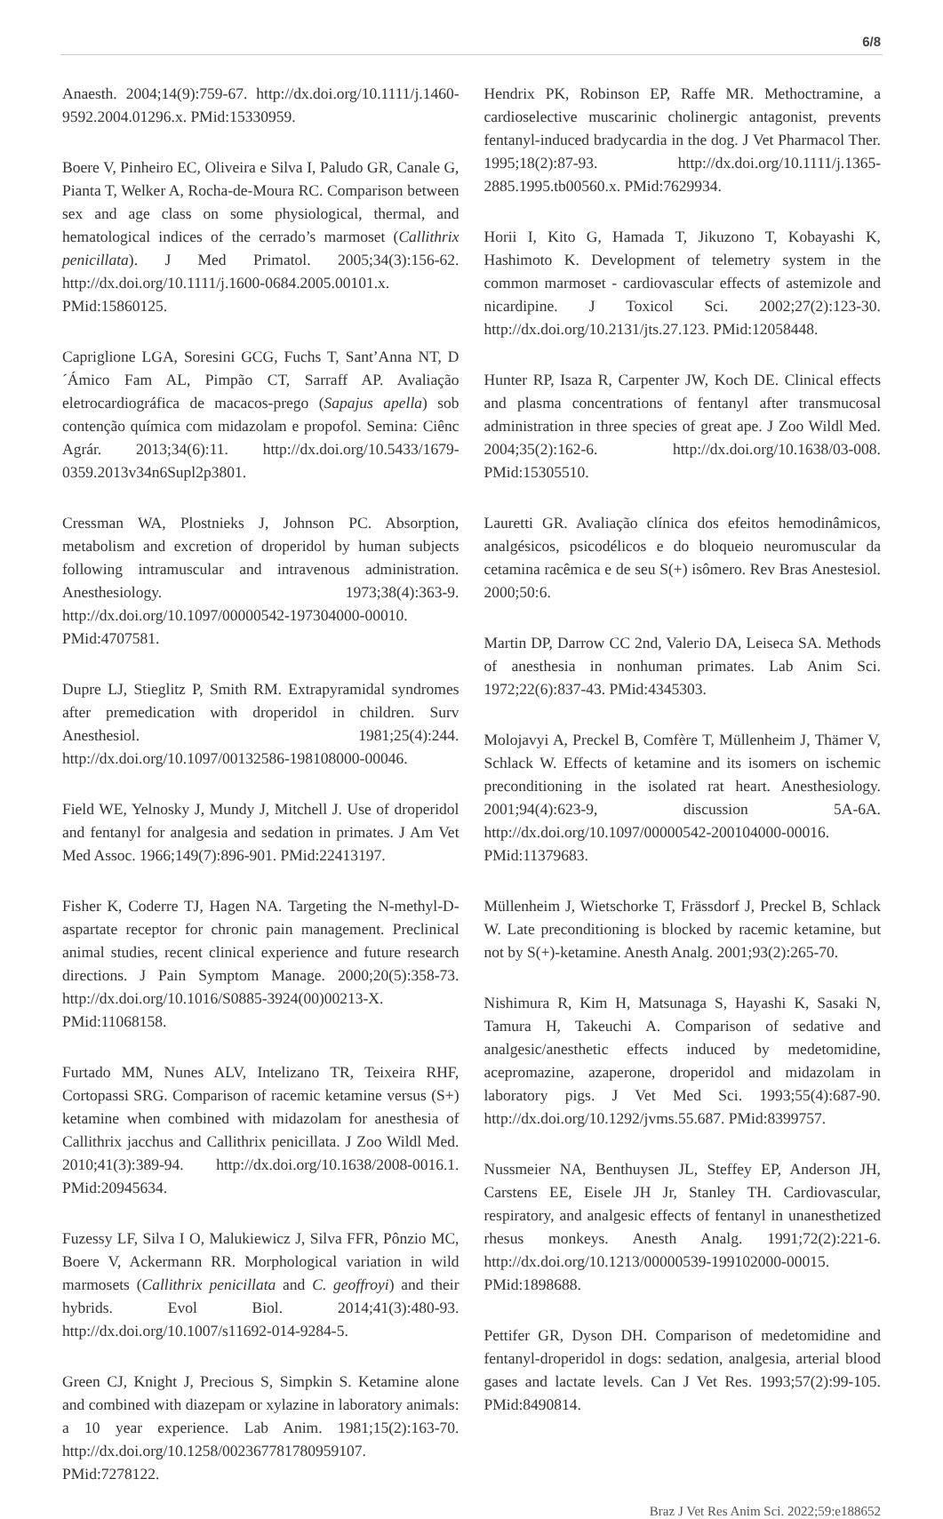6/8
Anaesth. 2004;14(9):759-67. http://dx.doi.org/10.1111/j.1460-9592.2004.01296.x. PMid:15330959.
Boere V, Pinheiro EC, Oliveira e Silva I, Paludo GR, Canale G, Pianta T, Welker A, Rocha-de-Moura RC. Comparison between sex and age class on some physiological, thermal, and hematological indices of the cerrado’s marmoset (Callithrix penicillata). J Med Primatol. 2005;34(3):156-62. http://dx.doi.org/10.1111/j.1600-0684.2005.00101.x. PMid:15860125.
Capriglione LGA, Soresini GCG, Fuchs T, Sant’Anna NT, D´Ámico Fam AL, Pimpão CT, Sarraff AP. Avaliação eletrocardiográfica de macacos-prego (Sapajus apella) sob contenção química com midazolam e propofol. Semina: Ciênc Agrár. 2013;34(6):11. http://dx.doi.org/10.5433/1679-0359.2013v34n6Supl2p3801.
Cressman WA, Plostnieks J, Johnson PC. Absorption, metabolism and excretion of droperidol by human subjects following intramuscular and intravenous administration. Anesthesiology. 1973;38(4):363-9. http://dx.doi.org/10.1097/00000542-197304000-00010. PMid:4707581.
Dupre LJ, Stieglitz P, Smith RM. Extrapyramidal syndromes after premedication with droperidol in children. Surv Anesthesiol. 1981;25(4):244. http://dx.doi.org/10.1097/00132586-198108000-00046.
Field WE, Yelnosky J, Mundy J, Mitchell J. Use of droperidol and fentanyl for analgesia and sedation in primates. J Am Vet Med Assoc. 1966;149(7):896-901. PMid:22413197.
Fisher K, Coderre TJ, Hagen NA. Targeting the N-methyl-D-aspartate receptor for chronic pain management. Preclinical animal studies, recent clinical experience and future research directions. J Pain Symptom Manage. 2000;20(5):358-73. http://dx.doi.org/10.1016/S0885-3924(00)00213-X. PMid:11068158.
Furtado MM, Nunes ALV, Intelizano TR, Teixeira RHF, Cortopassi SRG. Comparison of racemic ketamine versus (S+) ketamine when combined with midazolam for anesthesia of Callithrix jacchus and Callithrix penicillata. J Zoo Wildl Med. 2010;41(3):389-94. http://dx.doi.org/10.1638/2008-0016.1. PMid:20945634.
Fuzessy LF, Silva I O, Malukiewicz J, Silva FFR, Pônzio MC, Boere V, Ackermann RR. Morphological variation in wild marmosets (Callithrix penicillata and C. geoffroyi) and their hybrids. Evol Biol. 2014;41(3):480-93. http://dx.doi.org/10.1007/s11692-014-9284-5.
Green CJ, Knight J, Precious S, Simpkin S. Ketamine alone and combined with diazepam or xylazine in laboratory animals: a 10 year experience. Lab Anim. 1981;15(2):163-70. http://dx.doi.org/10.1258/002367781780959107. PMid:7278122.
Hendrix PK, Robinson EP, Raffe MR. Methoctramine, a cardioselective muscarinic cholinergic antagonist, prevents fentanyl-induced bradycardia in the dog. J Vet Pharmacol Ther. 1995;18(2):87-93. http://dx.doi.org/10.1111/j.1365-2885.1995.tb00560.x. PMid:7629934.
Horii I, Kito G, Hamada T, Jikuzono T, Kobayashi K, Hashimoto K. Development of telemetry system in the common marmoset - cardiovascular effects of astemizole and nicardipine. J Toxicol Sci. 2002;27(2):123-30. http://dx.doi.org/10.2131/jts.27.123. PMid:12058448.
Hunter RP, Isaza R, Carpenter JW, Koch DE. Clinical effects and plasma concentrations of fentanyl after transmucosal administration in three species of great ape. J Zoo Wildl Med. 2004;35(2):162-6. http://dx.doi.org/10.1638/03-008. PMid:15305510.
Lauretti GR. Avaliação clínica dos efeitos hemodinâmicos, analgésicos, psicodélicos e do bloqueio neuromuscular da cetamina racêmica e de seu S(+) isômero. Rev Bras Anestesiol. 2000;50:6.
Martin DP, Darrow CC 2nd, Valerio DA, Leiseca SA. Methods of anesthesia in nonhuman primates. Lab Anim Sci. 1972;22(6):837-43. PMid:4345303.
Molojavyi A, Preckel B, Comfère T, Müllenheim J, Thämer V, Schlack W. Effects of ketamine and its isomers on ischemic preconditioning in the isolated rat heart. Anesthesiology. 2001;94(4):623-9, discussion 5A-6A. http://dx.doi.org/10.1097/00000542-200104000-00016. PMid:11379683.
Müllenheim J, Wietschorke T, Frässdorf J, Preckel B, Schlack W. Late preconditioning is blocked by racemic ketamine, but not by S(+)-ketamine. Anesth Analg. 2001;93(2):265-70.
Nishimura R, Kim H, Matsunaga S, Hayashi K, Sasaki N, Tamura H, Takeuchi A. Comparison of sedative and analgesic/anesthetic effects induced by medetomidine, acepromazine, azaperone, droperidol and midazolam in laboratory pigs. J Vet Med Sci. 1993;55(4):687-90. http://dx.doi.org/10.1292/jvms.55.687. PMid:8399757.
Nussmeier NA, Benthuysen JL, Steffey EP, Anderson JH, Carstens EE, Eisele JH Jr, Stanley TH. Cardiovascular, respiratory, and analgesic effects of fentanyl in unanesthetized rhesus monkeys. Anesth Analg. 1991;72(2):221-6. http://dx.doi.org/10.1213/00000539-199102000-00015. PMid:1898688.
Pettifer GR, Dyson DH. Comparison of medetomidine and fentanyl-droperidol in dogs: sedation, analgesia, arterial blood gases and lactate levels. Can J Vet Res. 1993;57(2):99-105. PMid:8490814.
Braz J Vet Res Anim Sci. 2022;59:e188652